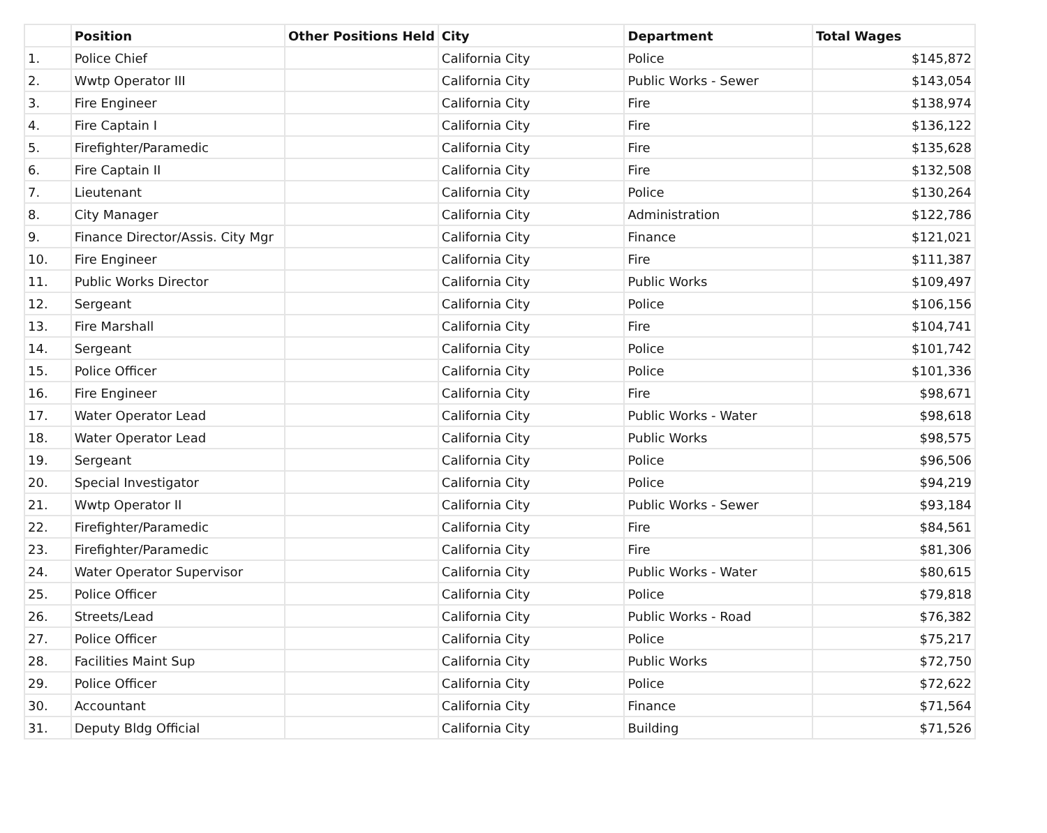| | Position | Other Positions Held | City | Department | Total Wages |
| --- | --- | --- | --- | --- | --- |
| 1. | Police Chief | | California City | Police | $145,872 |
| 2. | Wwtp Operator III | | California City | Public Works - Sewer | $143,054 |
| 3. | Fire Engineer | | California City | Fire | $138,974 |
| 4. | Fire Captain I | | California City | Fire | $136,122 |
| 5. | Firefighter/Paramedic | | California City | Fire | $135,628 |
| 6. | Fire Captain II | | California City | Fire | $132,508 |
| 7. | Lieutenant | | California City | Police | $130,264 |
| 8. | City Manager | | California City | Administration | $122,786 |
| 9. | Finance Director/Assis. City Mgr | | California City | Finance | $121,021 |
| 10. | Fire Engineer | | California City | Fire | $111,387 |
| 11. | Public Works Director | | California City | Public Works | $109,497 |
| 12. | Sergeant | | California City | Police | $106,156 |
| 13. | Fire Marshall | | California City | Fire | $104,741 |
| 14. | Sergeant | | California City | Police | $101,742 |
| 15. | Police Officer | | California City | Police | $101,336 |
| 16. | Fire Engineer | | California City | Fire | $98,671 |
| 17. | Water Operator Lead | | California City | Public Works - Water | $98,618 |
| 18. | Water Operator Lead | | California City | Public Works | $98,575 |
| 19. | Sergeant | | California City | Police | $96,506 |
| 20. | Special Investigator | | California City | Police | $94,219 |
| 21. | Wwtp Operator II | | California City | Public Works - Sewer | $93,184 |
| 22. | Firefighter/Paramedic | | California City | Fire | $84,561 |
| 23. | Firefighter/Paramedic | | California City | Fire | $81,306 |
| 24. | Water Operator Supervisor | | California City | Public Works - Water | $80,615 |
| 25. | Police Officer | | California City | Police | $79,818 |
| 26. | Streets/Lead | | California City | Public Works - Road | $76,382 |
| 27. | Police Officer | | California City | Police | $75,217 |
| 28. | Facilities Maint Sup | | California City | Public Works | $72,750 |
| 29. | Police Officer | | California City | Police | $72,622 |
| 30. | Accountant | | California City | Finance | $71,564 |
| 31. | Deputy Bldg Official | | California City | Building | $71,526 |